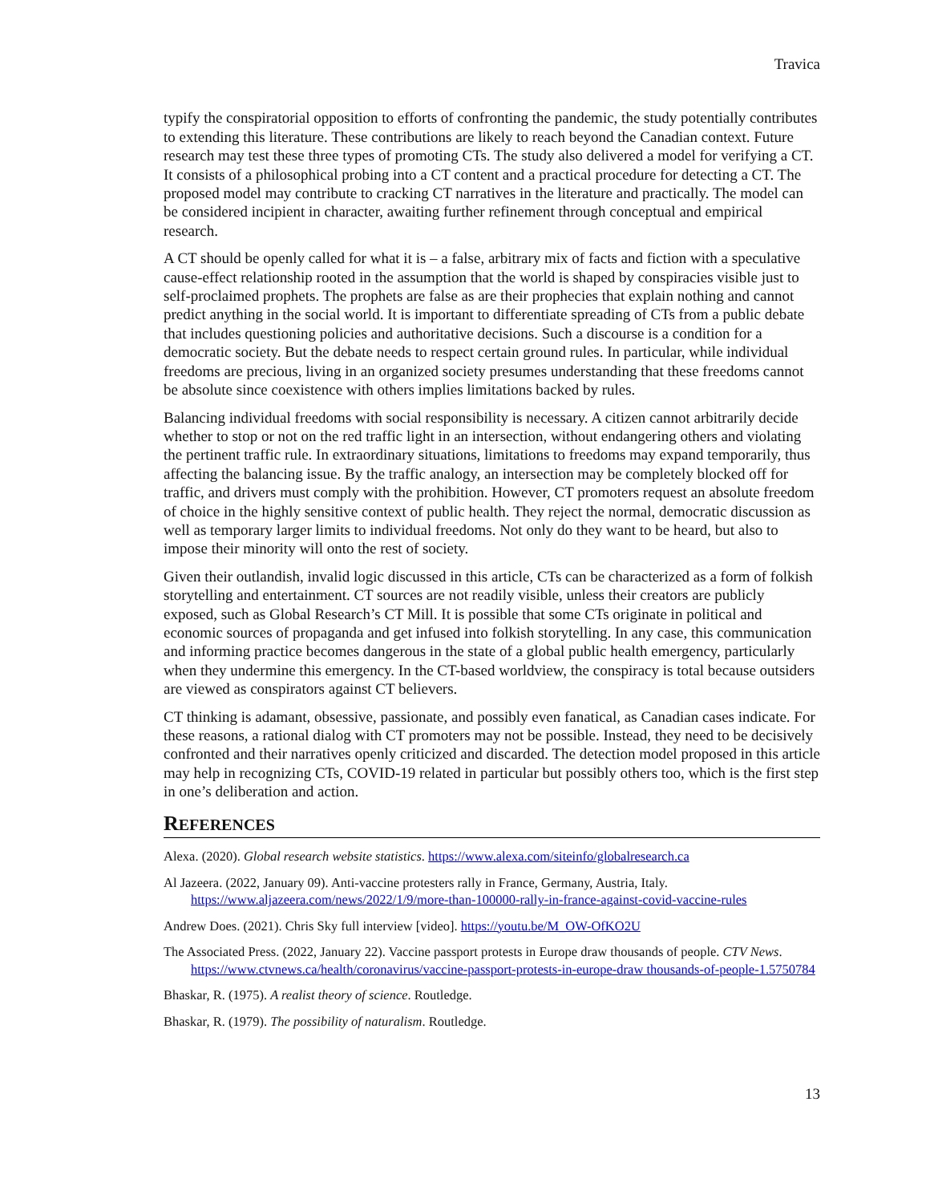Travica
typify the conspiratorial opposition to efforts of confronting the pandemic, the study potentially contributes to extending this literature. These contributions are likely to reach beyond the Canadian context. Future research may test these three types of promoting CTs. The study also delivered a model for verifying a CT. It consists of a philosophical probing into a CT content and a practical procedure for detecting a CT. The proposed model may contribute to cracking CT narratives in the literature and practically. The model can be considered incipient in character, awaiting further refinement through conceptual and empirical research.
A CT should be openly called for what it is – a false, arbitrary mix of facts and fiction with a speculative cause-effect relationship rooted in the assumption that the world is shaped by conspiracies visible just to self-proclaimed prophets. The prophets are false as are their prophecies that explain nothing and cannot predict anything in the social world. It is important to differentiate spreading of CTs from a public debate that includes questioning policies and authoritative decisions. Such a discourse is a condition for a democratic society. But the debate needs to respect certain ground rules. In particular, while individual freedoms are precious, living in an organized society presumes understanding that these freedoms cannot be absolute since coexistence with others implies limitations backed by rules.
Balancing individual freedoms with social responsibility is necessary. A citizen cannot arbitrarily decide whether to stop or not on the red traffic light in an intersection, without endangering others and violating the pertinent traffic rule. In extraordinary situations, limitations to freedoms may expand temporarily, thus affecting the balancing issue. By the traffic analogy, an intersection may be completely blocked off for traffic, and drivers must comply with the prohibition. However, CT promoters request an absolute freedom of choice in the highly sensitive context of public health. They reject the normal, democratic discussion as well as temporary larger limits to individual freedoms. Not only do they want to be heard, but also to impose their minority will onto the rest of society.
Given their outlandish, invalid logic discussed in this article, CTs can be characterized as a form of folkish storytelling and entertainment. CT sources are not readily visible, unless their creators are publicly exposed, such as Global Research’s CT Mill. It is possible that some CTs originate in political and economic sources of propaganda and get infused into folkish storytelling. In any case, this communication and informing practice becomes dangerous in the state of a global public health emergency, particularly when they undermine this emergency. In the CT-based worldview, the conspiracy is total because outsiders are viewed as conspirators against CT believers.
CT thinking is adamant, obsessive, passionate, and possibly even fanatical, as Canadian cases indicate. For these reasons, a rational dialog with CT promoters may not be possible. Instead, they need to be decisively confronted and their narratives openly criticized and discarded. The detection model proposed in this article may help in recognizing CTs, COVID-19 related in particular but possibly others too, which is the first step in one’s deliberation and action.
REFERENCES
Alexa. (2020). Global research website statistics. https://www.alexa.com/siteinfo/globalresearch.ca
Al Jazeera. (2022, January 09). Anti-vaccine protesters rally in France, Germany, Austria, Italy. https://www.aljazeera.com/news/2022/1/9/more-than-100000-rally-in-france-against-covid-vaccine-rules
Andrew Does. (2021). Chris Sky full interview [video]. https://youtu.be/M_OW-OfKO2U
The Associated Press. (2022, January 22). Vaccine passport protests in Europe draw thousands of people. CTV News. https://www.ctvnews.ca/health/coronavirus/vaccine-passport-protests-in-europe-draw thousands-of-people-1.5750784
Bhaskar, R. (1975). A realist theory of science. Routledge.
Bhaskar, R. (1979). The possibility of naturalism. Routledge.
13